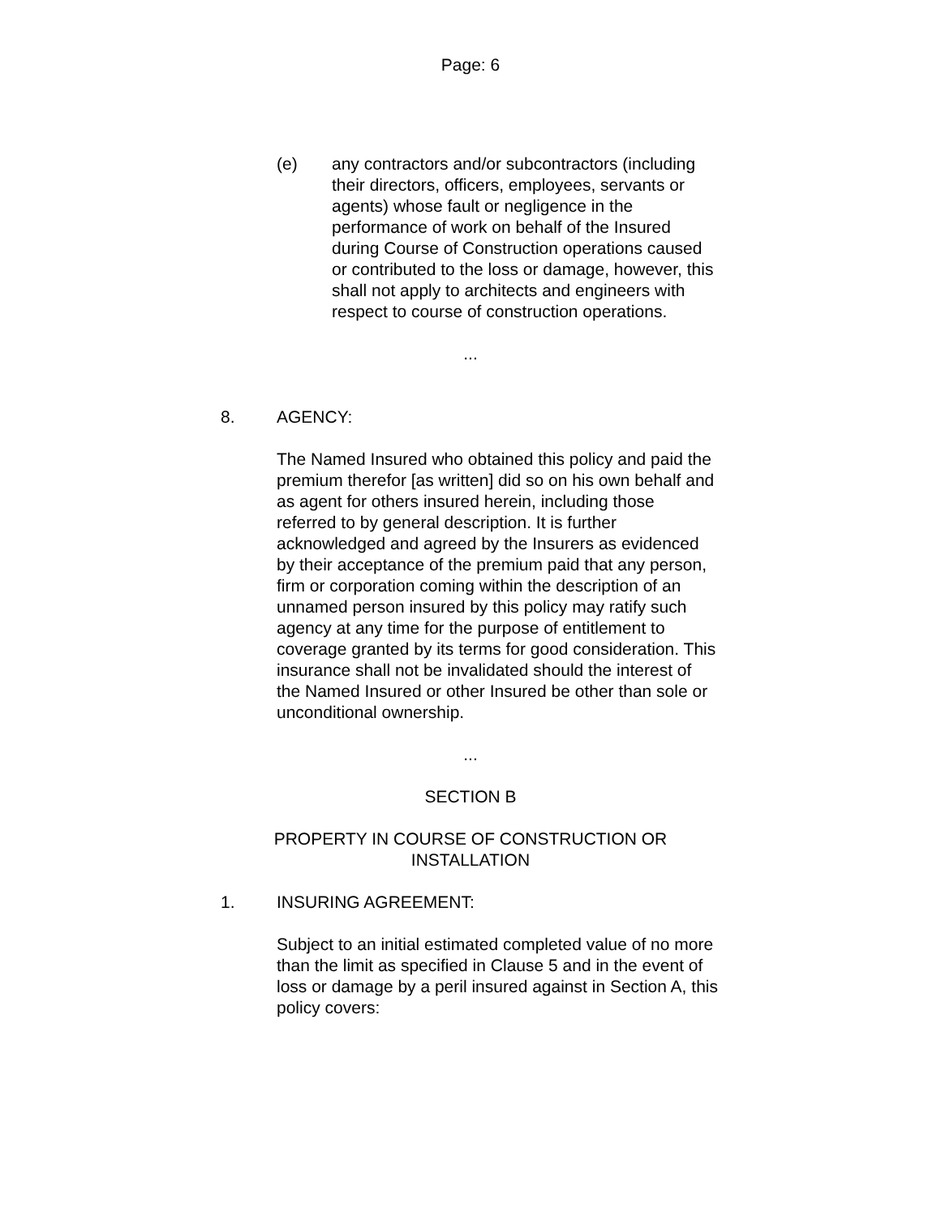Page: 6
(e) any contractors and/or subcontractors (including their directors, officers, employees, servants or agents) whose fault or negligence in the performance of work on behalf of the Insured during Course of Construction operations caused or contributed to the loss or damage, however, this shall not apply to architects and engineers with respect to course of construction operations.
...
8. AGENCY:
The Named Insured who obtained this policy and paid the premium therefor [as written] did so on his own behalf and as agent for others insured herein, including those referred to by general description. It is further acknowledged and agreed by the Insurers as evidenced by their acceptance of the premium paid that any person, firm or corporation coming within the description of an unnamed person insured by this policy may ratify such agency at any time for the purpose of entitlement to coverage granted by its terms for good consideration. This insurance shall not be invalidated should the interest of the Named Insured or other Insured be other than sole or unconditional ownership.
...
SECTION B
PROPERTY IN COURSE OF CONSTRUCTION OR
INSTALLATION
1. INSURING AGREEMENT:
Subject to an initial estimated completed value of no more than the limit as specified in Clause 5 and in the event of loss or damage by a peril insured against in Section A, this policy covers: